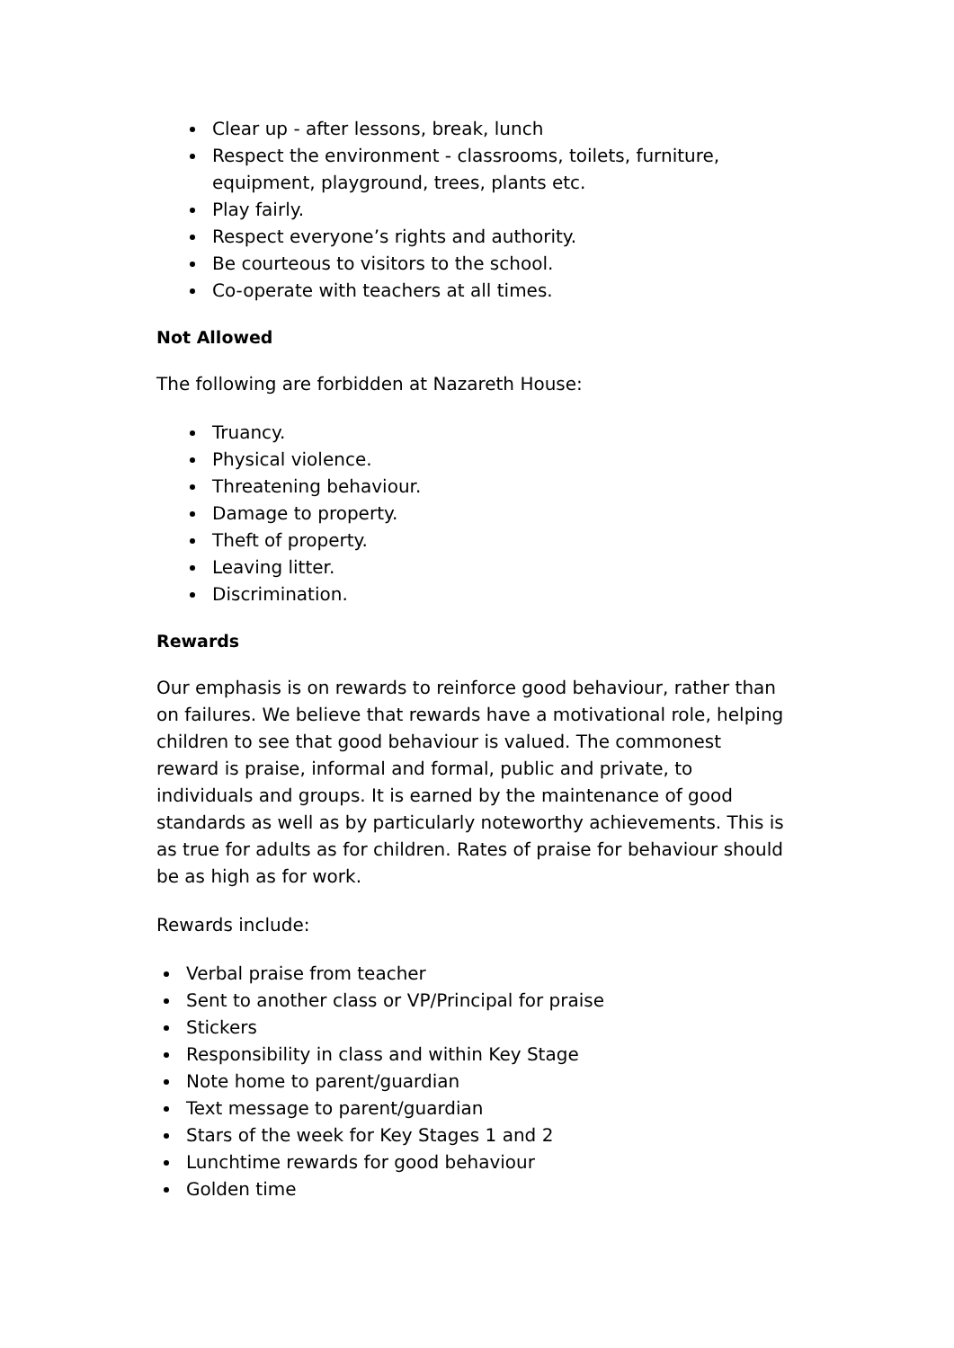Clear up - after lessons, break, lunch
Respect the environment - classrooms, toilets, furniture, equipment, playground, trees, plants etc.
Play fairly.
Respect everyone’s rights and authority.
Be courteous to visitors to the school.
Co-operate with teachers at all times.
Not Allowed
The following are forbidden at Nazareth House:
Truancy.
Physical violence.
Threatening behaviour.
Damage to property.
Theft of property.
Leaving litter.
Discrimination.
Rewards
Our emphasis is on rewards to reinforce good behaviour, rather than on failures. We believe that rewards have a motivational role, helping children to see that good behaviour is valued. The commonest reward is praise, informal and formal, public and private, to individuals and groups. It is earned by the maintenance of good standards as well as by particularly noteworthy achievements. This is as true for adults as for children. Rates of praise for behaviour should be as high as for work.
Rewards include:
Verbal praise from teacher
Sent to another class or VP/Principal for praise
Stickers
Responsibility in class and within Key Stage
Note home to parent/guardian
Text message to parent/guardian
Stars of the week for Key Stages 1 and 2
Lunchtime rewards for good behaviour
Golden time